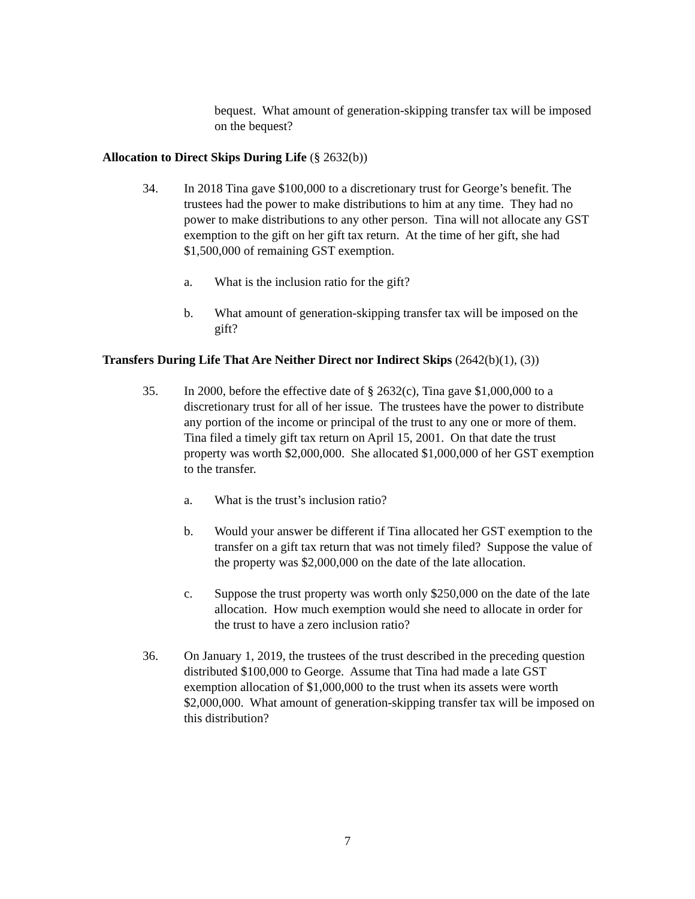bequest. What amount of generation-skipping transfer tax will be imposed on the bequest?
Allocation to Direct Skips During Life (§ 2632(b))
34. In 2018 Tina gave $100,000 to a discretionary trust for George’s benefit. The trustees had the power to make distributions to him at any time. They had no power to make distributions to any other person. Tina will not allocate any GST exemption to the gift on her gift tax return. At the time of her gift, she had $1,500,000 of remaining GST exemption.
a. What is the inclusion ratio for the gift?
b. What amount of generation-skipping transfer tax will be imposed on the gift?
Transfers During Life That Are Neither Direct nor Indirect Skips (2642(b)(1), (3))
35. In 2000, before the effective date of § 2632(c), Tina gave $1,000,000 to a discretionary trust for all of her issue. The trustees have the power to distribute any portion of the income or principal of the trust to any one or more of them. Tina filed a timely gift tax return on April 15, 2001. On that date the trust property was worth $2,000,000. She allocated $1,000,000 of her GST exemption to the transfer.
a. What is the trust’s inclusion ratio?
b. Would your answer be different if Tina allocated her GST exemption to the transfer on a gift tax return that was not timely filed? Suppose the value of the property was $2,000,000 on the date of the late allocation.
c. Suppose the trust property was worth only $250,000 on the date of the late allocation. How much exemption would she need to allocate in order for the trust to have a zero inclusion ratio?
36. On January 1, 2019, the trustees of the trust described in the preceding question distributed $100,000 to George. Assume that Tina had made a late GST exemption allocation of $1,000,000 to the trust when its assets were worth $2,000,000. What amount of generation-skipping transfer tax will be imposed on this distribution?
7